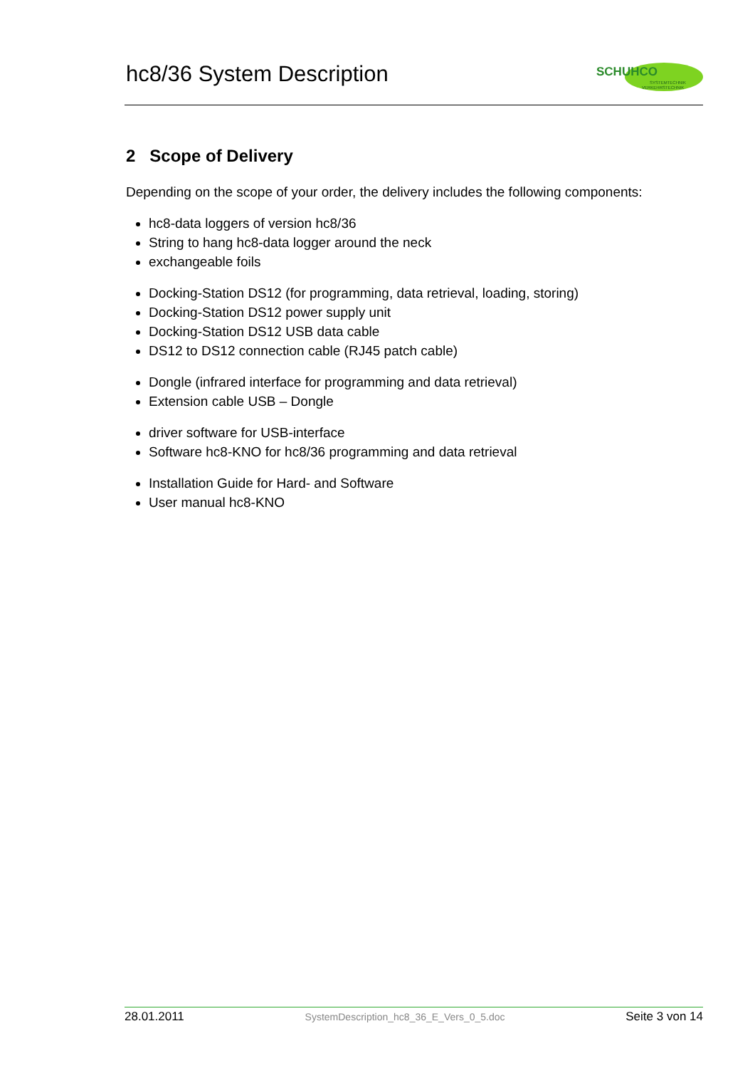hc8/36 System Description
SCHUHCO
SYSTEMTECHNIK
VERKEHRSTECHNIK
2 Scope of Delivery
Depending on the scope of your order, the delivery includes the following components:
hc8-data loggers of version hc8/36
String to hang hc8-data logger around the neck
exchangeable foils
Docking-Station DS12 (for programming, data retrieval, loading, storing)
Docking-Station DS12 power supply unit
Docking-Station DS12 USB data cable
DS12 to DS12 connection cable (RJ45 patch cable)
Dongle (infrared interface for programming and data retrieval)
Extension cable USB – Dongle
driver software for USB-interface
Software hc8-KNO for hc8/36 programming and data retrieval
Installation Guide for Hard- and Software
User manual hc8-KNO
28.01.2011 SystemDescription_hc8_36_E_Vers_0_5.doc Seite 3 von 14